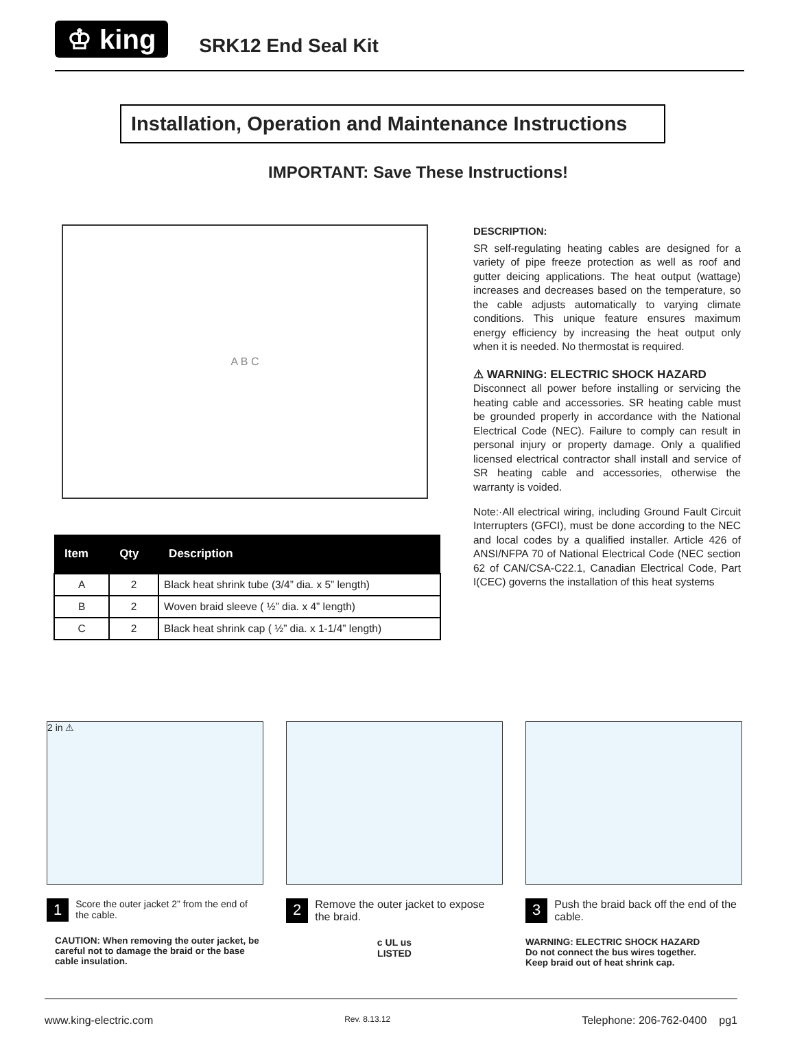♔ king
SRK12 End Seal Kit
Installation, Operation and Maintenance Instructions
IMPORTANT: Save These Instructions!
A B C
| Item | Qty | Description |
| --- | --- | --- |
| A | 2 | Black heat shrink tube (3/4” dia. x 5” length) |
| B | 2 | Woven braid sleeve ( ½” dia. x 4” length) |
| C | 2 | Black heat shrink cap ( ½” dia. x 1-1/4” length) |
DESCRIPTION:
SR self-regulating heating cables are designed for a variety of pipe freeze protection as well as roof and gutter deicing applications. The heat output (wattage) increases and decreases based on the temperature, so the cable adjusts automatically to varying climate conditions. This unique feature ensures maximum energy efficiency by increasing the heat output only when it is needed. No thermostat is required.
⚠ WARNING: ELECTRIC SHOCK HAZARD
Disconnect all power before installing or servicing the heating cable and accessories. SR heating cable must be grounded properly in accordance with the National Electrical Code (NEC). Failure to comply can result in personal injury or property damage. Only a qualified licensed electrical contractor shall install and service of SR heating cable and accessories, otherwise the warranty is voided.
Note:·All electrical wiring, including Ground Fault Circuit Interrupters (GFCI), must be done according to the NEC and local codes by a qualified installer. Article 426 of ANSI/NFPA 70 of National Electrical Code (NEC section 62 of CAN/CSA-C22.1, Canadian Electrical Code, Part I(CEC) governs the installation of this heat systems
2 in ⚠
1 Score the outer jacket 2” from the end of the cable.
CAUTION: When removing the outer jacket, be careful not to damage the braid or the base cable insulation.
2 Remove the outer jacket to expose the braid.
c UL us
LISTED
3 Push the braid back off the end of the cable.
WARNING: ELECTRIC SHOCK HAZARD
Do not connect the bus wires together.
Keep braid out of heat shrink cap.
www.king-electric.com Rev. 8.13.12 Telephone: 206-762-0400 pg1